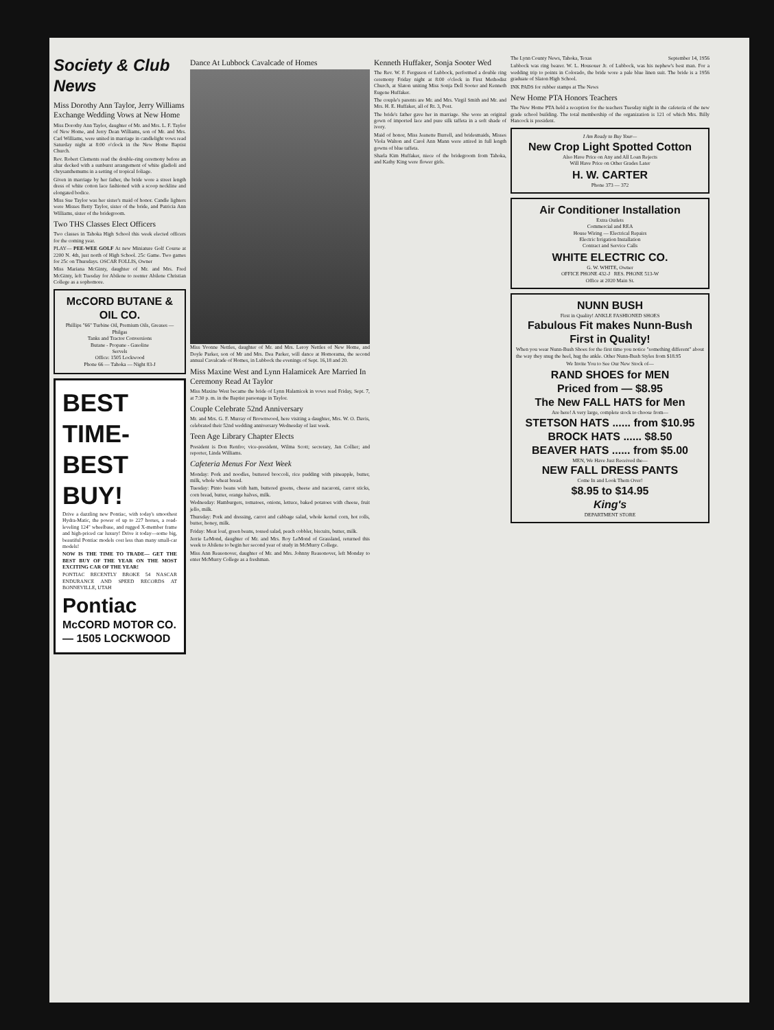Society & Club News
Miss Dorothy Ann Taylor, Jerry Williams Exchange Wedding Vows at New Home
Miss Dorothy Ann Taylor, daughter of Mr. and Mrs. L. F. Taylor of New Home, and Jerry Dean Williams, son of Mr. and Mrs. Carl Williams, were united in marriage in candlelight vows read Saturday night at 8:00 o'clock in the New Home Baptist Church.
Rev. Robert Clements read the double-ring ceremony before an altar decked with a sunburst arrangement of white gladioli and chrysanthemums in a setting of tropical foliage.
Given in marriage by her father, the bride wore a street length dress of white cotton lace fashioned with a scoop neckline and elongated bodice.
Miss Sue Taylor was her sister's maid of honor. Candle lighters were Misses Betty Taylor, sister of the bride, and Patricia Ann Williams, sister of the bridegroom.
Two THS Classes Elect Officers
Two classes in Tahoka High School this week elected officers for the coming year.
PLAY— PEE-WEE GOLF At new Miniature Golf Course at 2200 N. 4th, just north of High School. 25c Game. Two games for 25c on Thursdays. OSCAR FOLLIS, Owner
Miss Mariana McGinty, daughter of Mr. and Mrs. Fred McGinty, left Tuesday for Abilene to reenter Abilene Christian College as a sophomore.
McCORD BUTANE & OIL CO.
Phillips "66" Turbine Oil, Premium Oils, Greases — Philgas
Tanks and Tractor Conversions
Butane - Propane - Gasoline
Servels
Office: 1505 Lockwood
Phone 66 — Tahoka — Night 83-J
BEST TIME-BEST BUY!
Drive a dazzling new Pontiac, with today's smoothest Hydra-Matic, the power of up to 227 horses, a road-leveling 124" wheelbase, and rugged X-member frame and high-priced car luxury! Drive it today—some big, beautiful Pontiac models cost less than many small-car models!
NOW IS THE TIME TO TRADE— GET THE BEST BUY OF THE YEAR ON THE MOST EXCITING CAR OF THE YEAR!
PONTIAC RECENTLY BROKE 54 NASCAR ENDURANCE AND SPEED RECORDS AT BONNEVILLE, UTAH
Pontiac
McCORD MOTOR CO. — 1505 LOCKWOOD
Dance At Lubbock Cavalcade of Homes
Miss Yvonne Nettles, daughter of Mr. and Mrs. Leroy Nettles of New Home, and Doyle Parker, son of Mr and Mrs. Dea Parker, will dance at Homorama, the second annual Cavalcade of Homes, in Lubbock the evenings of Sept. 16,18 and 20.
Miss Maxine West and Lynn Halamicek Are Married In Ceremony Read At Taylor
Miss Maxine West became the bride of Lynn Halamicek in vows read Friday, Sept. 7, at 7:30 p. m. in the Baptist parsonage in Taylor.
Couple Celebrate 52nd Anniversary
Mr. and Mrs. G. F. Murray of Brownwood, here visiting a daughter, Mrs. W. O. Davis, celebrated their 52nd wedding anniversary Wednesday of last week.
Teen Age Library Chapter Elects
President is Don Renfro; vice-president, Wilma Scott; secretary, Jan Collier; and reporter, Linda Williams.
Cafeteria Menus For Next Week
Monday: Pork and noodles, buttered broccoli, rice pudding with pineapple, butter, milk, whole wheat bread.
Tuesday: Pinto beans with ham, buttered greens, cheese and nacaroni, carrot sticks, corn bread, butter, orange halves, milk.
Wednesday: Hamburgers, tomatoes, onions, lettuce, baked potatoes with cheese, fruit jello, milk.
Thursday: Pork and dressing, carrot and cabbage salad, whole kernel corn, hot rolls, butter, honey, milk.
Friday: Meat loaf, green beans, tossed salad, peach cobbler, biscuits, butter, milk.
Jerrie LeMond, daughter of Mr. and Mrs. Roy LeMond of Grassland, returned this week to Abilene to begin her second year of study in McMurry College.
Miss Ann Reasonover, daughter of Mr. and Mrs. Johnny Reasonover, left Monday to enter McMurry College as a freshman.
Kenneth Huffaker, Sonja Sooter Wed
The Rev. W. F. Ferguson of Lubbock, performed a double ring ceremony Friday night at 8:00 o'clock in First Methodist Church, at Slaton uniting Miss Sonja Dell Sooter and Kenneth Eugene Huffaker.
The couple's parents are Mr. and Mrs. Virgil Smith and Mr. and Mrs. H. E. Huffaker, all of Rt. 3, Post.
The bride's father gave her in marriage. She wore an original gown of imported lace and pure silk taffeta in a soft shade of ivory.
Maid of honor, Miss Jeanette Burrell, and bridesmaids, Misses Viola Walton and Carol Ann Mann were attired in full length gowns of blue taffeta.
Sharla Kim Huffaker, niece of the bridegroom from Tahoka, and Kathy King were flower girls.
The Lynn County News, Tahoka, Texas September 14, 1956
Lubbock was ring bearer. W. L. Housouer Jr. of Lubbock, was his nephew's best man. For a wedding trip to points in Colorado, the bride wore a pale blue linen suit. The bride is a 1956 graduate of Slaton High School.
INK PADS for rubber stamps at The News
New Home PTA Honors Teachers
The New Home PTA held a reception for the teachers Tuesday night in the cafeteria of the new grade school building. The total membership of the organization is 121 of which Mrs. Billy Hancock is president.
I Am Ready to Buy Your—
New Crop Light Spotted Cotton
Also Have Price on Any and All Loan Rejects
Will Have Price on Other Grades Later
H. W. CARTER
Phone 373 — 372
Air Conditioner Installation
Extra Outlets
Commercial and REA
House Wiring — Electrical Repairs
Electric Irrigation Installation
Contract and Service Calls
WHITE ELECTRIC CO.
G. W. WHITE, Owner
OFFICE PHONE 432-J RES. PHONE 513-W
Office at 2020 Main St.
NUNN BUSH
First in Quality! ANKLE FASHIONED SHOES
Fabulous Fit makes Nunn-Bush First in Quality!
When you wear Nunn-Bush Shoes for the first time you notice "something different" about the way they snug the heel, hug the ankle. Other Nunn-Bush Styles from $18.95
We Invite You to See Our New Stock of—
RAND SHOES for MEN
Priced from — $8.95
The New FALL HATS for Men
Are here! A very large, complete stock to choose from—
STETSON HATS ...... from $10.95
BROCK HATS ...... $8.50
BEAVER HATS ...... from $5.00
MEN, We Have Just Received the—
NEW FALL DRESS PANTS
Come In and Look Them Over!
$8.95 to $14.95
King's
DEPARTMENT STORE